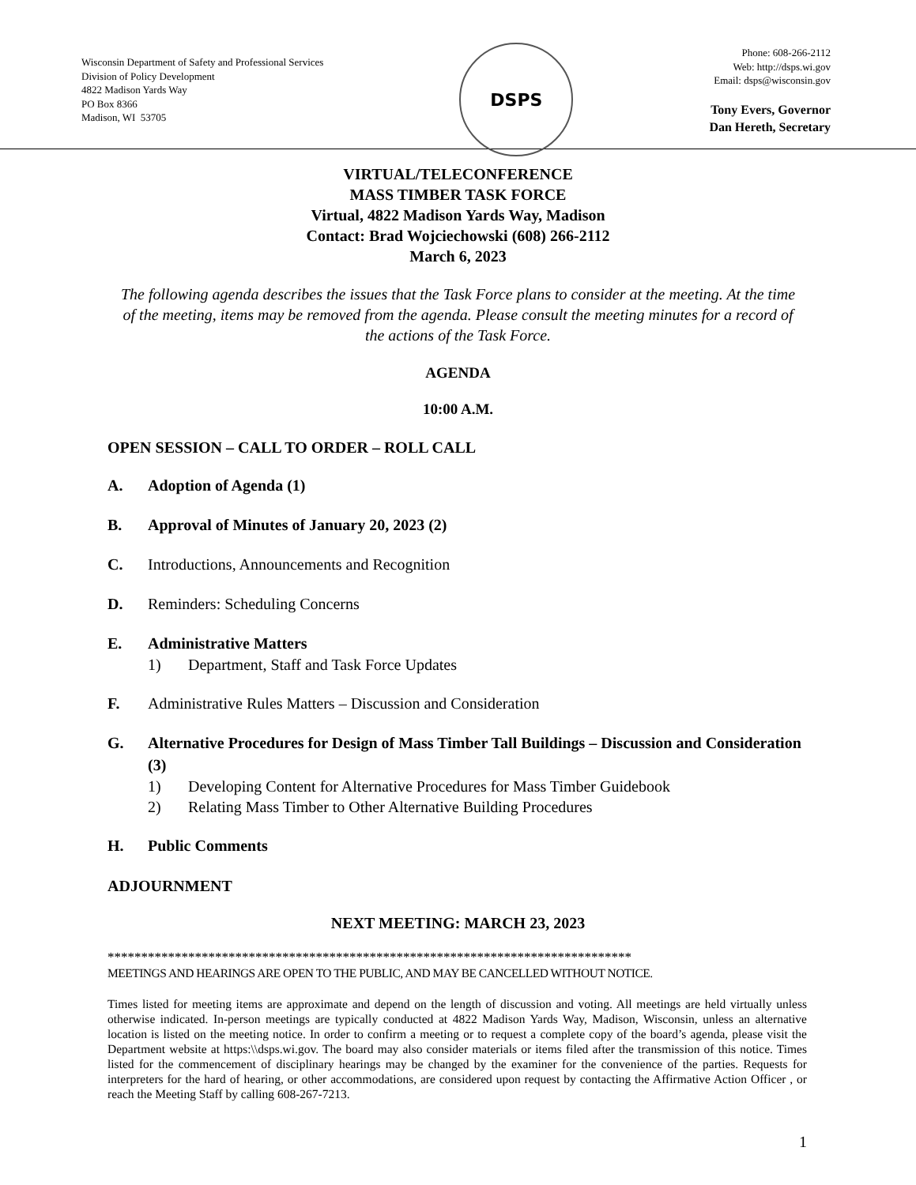Wisconsin Department of Safety and Professional Services
Division of Policy Development
4822 Madison Yards Way
PO Box 8366
Madison, WI 53705
DSPS
Phone: 608-266-2112
Web: http://dsps.wi.gov
Email: dsps@wisconsin.gov
Tony Evers, Governor
Dan Hereth, Secretary
VIRTUAL/TELECONFERENCE
MASS TIMBER TASK FORCE
Virtual, 4822 Madison Yards Way, Madison
Contact: Brad Wojciechowski (608) 266-2112
March 6, 2023
The following agenda describes the issues that the Task Force plans to consider at the meeting. At the time of the meeting, items may be removed from the agenda. Please consult the meeting minutes for a record of the actions of the Task Force.
AGENDA
10:00 A.M.
OPEN SESSION – CALL TO ORDER – ROLL CALL
A. Adoption of Agenda (1)
B. Approval of Minutes of January 20, 2023 (2)
C. Introductions, Announcements and Recognition
D. Reminders: Scheduling Concerns
E. Administrative Matters
1) Department, Staff and Task Force Updates
F. Administrative Rules Matters – Discussion and Consideration
G. Alternative Procedures for Design of Mass Timber Tall Buildings – Discussion and Consideration (3)
1) Developing Content for Alternative Procedures for Mass Timber Guidebook
2) Relating Mass Timber to Other Alternative Building Procedures
H. Public Comments
ADJOURNMENT
NEXT MEETING: MARCH 23, 2023
******************************************************************************
MEETINGS AND HEARINGS ARE OPEN TO THE PUBLIC, AND MAY BE CANCELLED WITHOUT NOTICE.
Times listed for meeting items are approximate and depend on the length of discussion and voting. All meetings are held virtually unless otherwise indicated. In-person meetings are typically conducted at 4822 Madison Yards Way, Madison, Wisconsin, unless an alternative location is listed on the meeting notice. In order to confirm a meeting or to request a complete copy of the board’s agenda, please visit the Department website at https:\\dsps.wi.gov. The board may also consider materials or items filed after the transmission of this notice. Times listed for the commencement of disciplinary hearings may be changed by the examiner for the convenience of the parties. Requests for interpreters for the hard of hearing, or other accommodations, are considered upon request by contacting the Affirmative Action Officer , or reach the Meeting Staff by calling 608-267-7213.
1